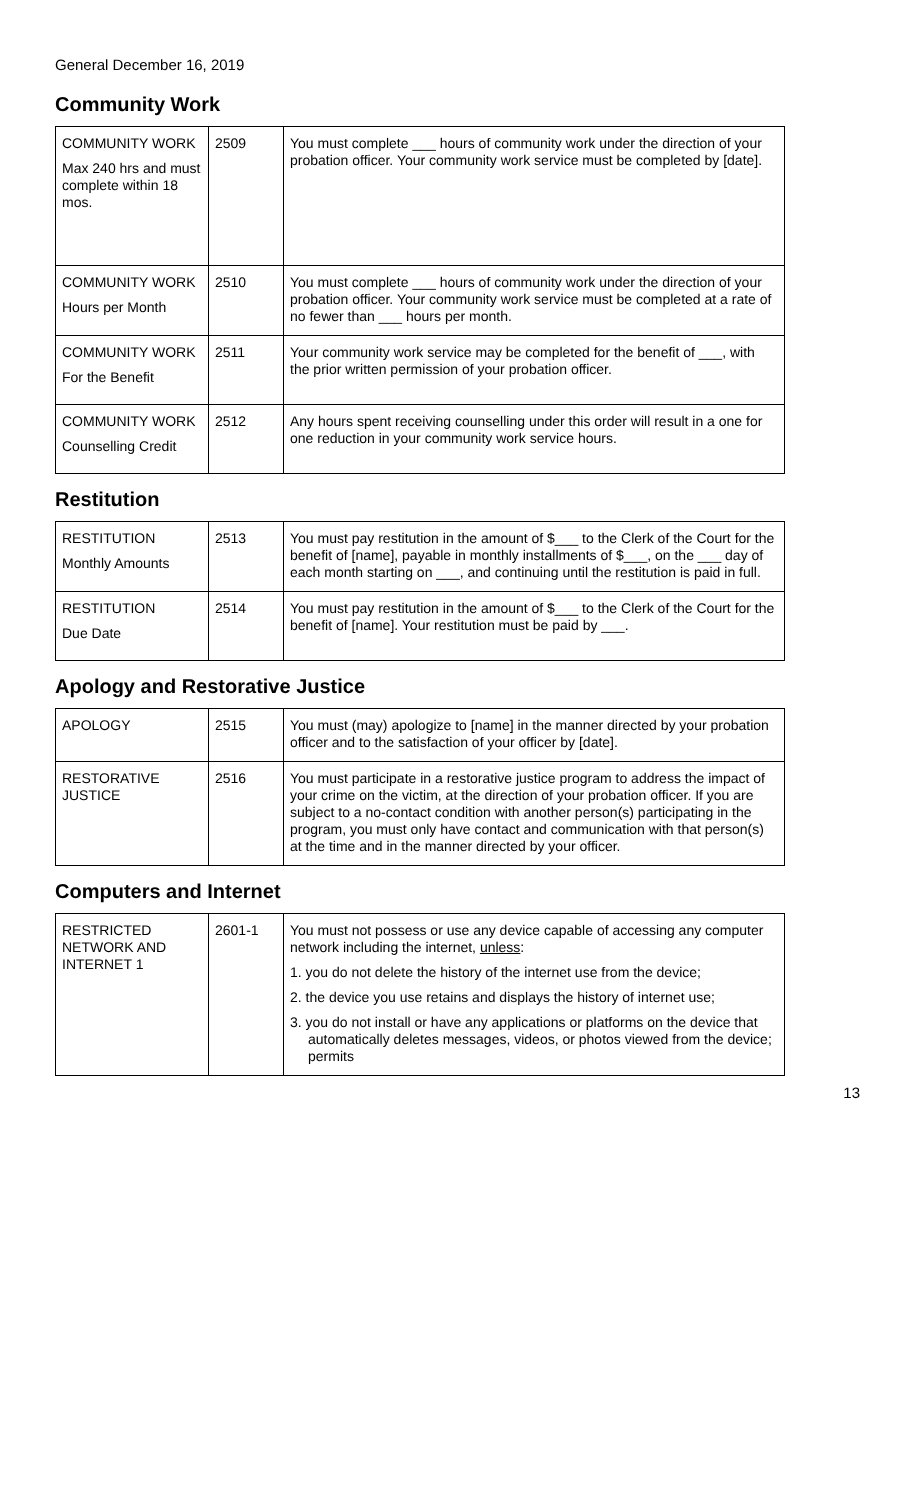General December 16, 2019
Community Work
| COMMUNITY WORK Max 240 hrs and must complete within 18 mos. | 2509 | You must complete ___ hours of community work under the direction of your probation officer. Your community work service must be completed by [date]. |
| COMMUNITY WORK Hours per Month | 2510 | You must complete ___ hours of community work under the direction of your probation officer. Your community work service must be completed at a rate of no fewer than ___ hours per month. |
| COMMUNITY WORK For the Benefit | 2511 | Your community work service may be completed for the benefit of ___, with the prior written permission of your probation officer. |
| COMMUNITY WORK Counselling Credit | 2512 | Any hours spent receiving counselling under this order will result in a one for one reduction in your community work service hours. |
Restitution
| RESTITUTION Monthly Amounts | 2513 | You must pay restitution in the amount of $___ to the Clerk of the Court for the benefit of [name], payable in monthly installments of $___, on the ___ day of each month starting on ___, and continuing until the restitution is paid in full. |
| RESTITUTION Due Date | 2514 | You must pay restitution in the amount of $___ to the Clerk of the Court for the benefit of [name]. Your restitution must be paid by ___. |
Apology and Restorative Justice
| APOLOGY | 2515 | You must (may) apologize to [name] in the manner directed by your probation officer and to the satisfaction of your officer by [date]. |
| RESTORATIVE JUSTICE | 2516 | You must participate in a restorative justice program to address the impact of your crime on the victim, at the direction of your probation officer. If you are subject to a no-contact condition with another person(s) participating in the program, you must only have contact and communication with that person(s) at the time and in the manner directed by your officer. |
Computers and Internet
| RESTRICTED NETWORK AND INTERNET 1 | 2601-1 | You must not possess or use any device capable of accessing any computer network including the internet, unless : 1. you do not delete the history of the internet use from the device; 2. the device you use retains and displays the history of internet use; 3. you do not install or have any applications or platforms on the device that automatically deletes messages, videos, or photos viewed from the device; permits |
13